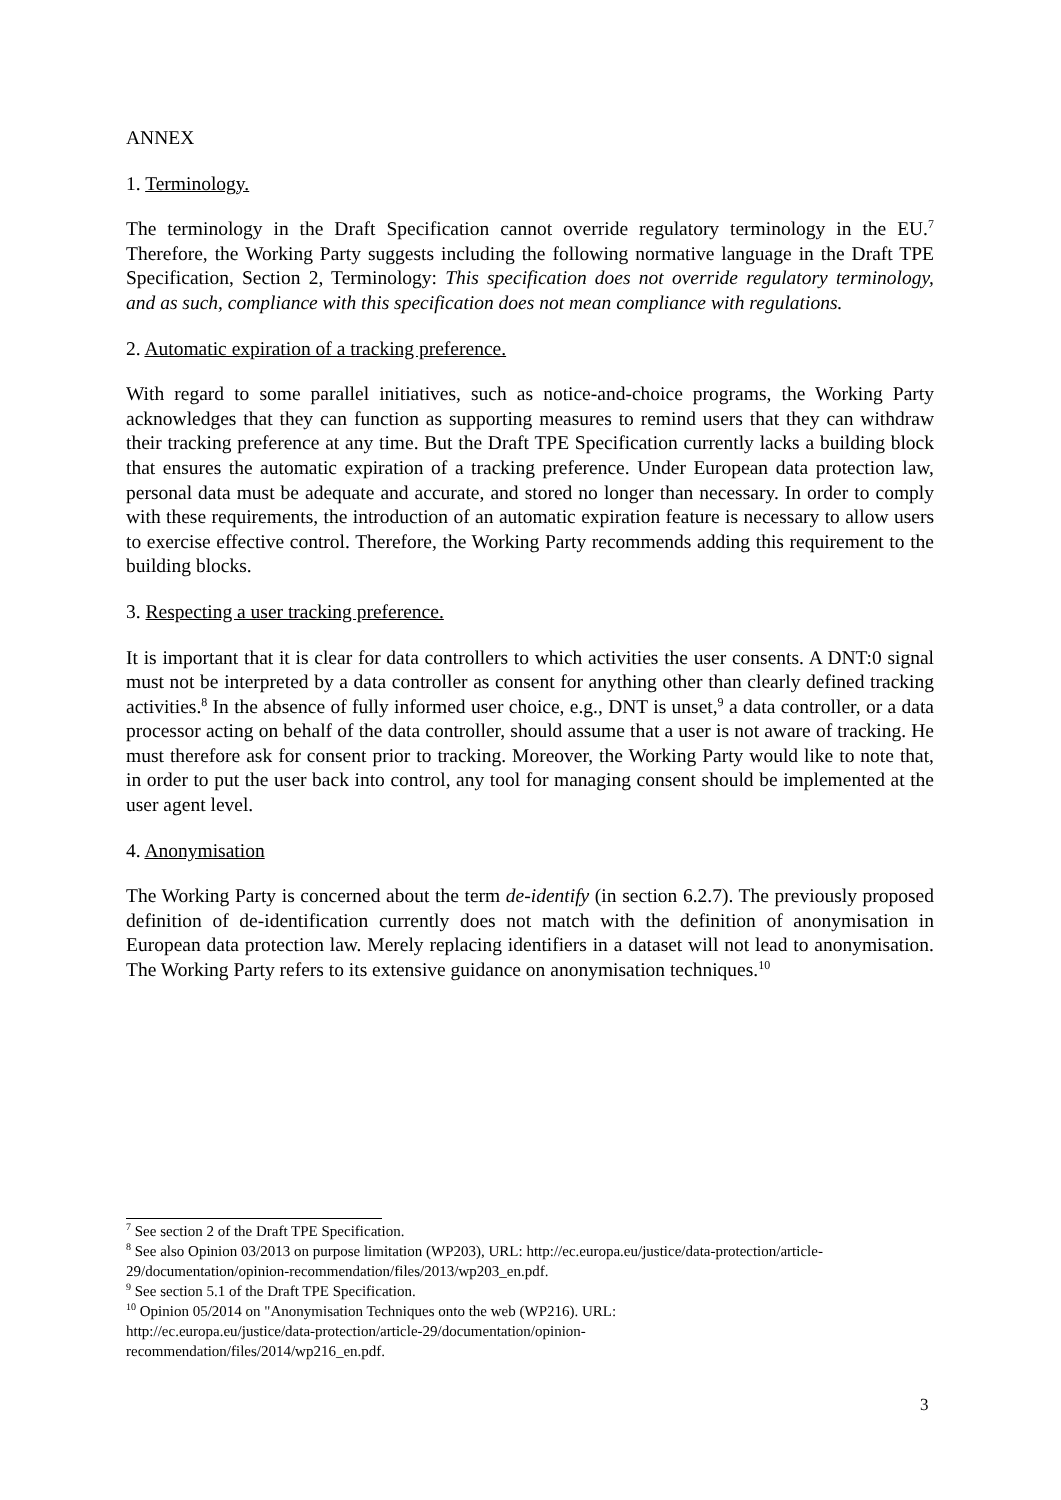ANNEX
1. Terminology.
The terminology in the Draft Specification cannot override regulatory terminology in the EU.<sup>7</sup> Therefore, the Working Party suggests including the following normative language in the Draft TPE Specification, Section 2, Terminology: This specification does not override regulatory terminology, and as such, compliance with this specification does not mean compliance with regulations.
2. Automatic expiration of a tracking preference.
With regard to some parallel initiatives, such as notice-and-choice programs, the Working Party acknowledges that they can function as supporting measures to remind users that they can withdraw their tracking preference at any time. But the Draft TPE Specification currently lacks a building block that ensures the automatic expiration of a tracking preference. Under European data protection law, personal data must be adequate and accurate, and stored no longer than necessary. In order to comply with these requirements, the introduction of an automatic expiration feature is necessary to allow users to exercise effective control. Therefore, the Working Party recommends adding this requirement to the building blocks.
3. Respecting a user tracking preference.
It is important that it is clear for data controllers to which activities the user consents. A DNT:0 signal must not be interpreted by a data controller as consent for anything other than clearly defined tracking activities.<sup>8</sup> In the absence of fully informed user choice, e.g., DNT is unset,<sup>9</sup> a data controller, or a data processor acting on behalf of the data controller, should assume that a user is not aware of tracking. He must therefore ask for consent prior to tracking. Moreover, the Working Party would like to note that, in order to put the user back into control, any tool for managing consent should be implemented at the user agent level.
4. Anonymisation
The Working Party is concerned about the term de-identify (in section 6.2.7). The previously proposed definition of de-identification currently does not match with the definition of anonymisation in European data protection law. Merely replacing identifiers in a dataset will not lead to anonymisation. The Working Party refers to its extensive guidance on anonymisation techniques.<sup>10</sup>
<sup>7</sup> See section 2 of the Draft TPE Specification.
<sup>8</sup> See also Opinion 03/2013 on purpose limitation (WP203), URL: http://ec.europa.eu/justice/data-protection/article-29/documentation/opinion-recommendation/files/2013/wp203_en.pdf.
<sup>9</sup> See section 5.1 of the Draft TPE Specification.
<sup>10</sup> Opinion 05/2014 on "Anonymisation Techniques onto the web (WP216). URL:
http://ec.europa.eu/justice/data-protection/article-29/documentation/opinion-
recommendation/files/2014/wp216_en.pdf.
3